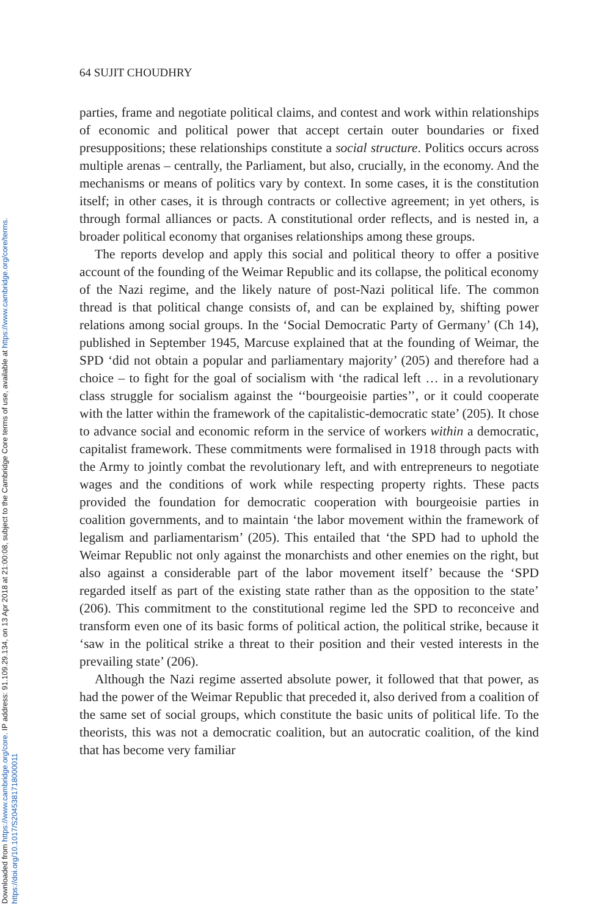Downloaded from https://www.cambridge.org/core. IP address: 91.109.29.134, on 13 Apr 2018 at 21:00:08, subject to the Cambridge Core terms of use, available at https://www.cambridge.org/core/terms.
https://doi.org/10.1017/S2045381718000011
64 SUJIT CHOUDHRY
parties, frame and negotiate political claims, and contest and work within relationships of economic and political power that accept certain outer boundaries or fixed presuppositions; these relationships constitute a social structure. Politics occurs across multiple arenas – centrally, the Parliament, but also, crucially, in the economy. And the mechanisms or means of politics vary by context. In some cases, it is the constitution itself; in other cases, it is through contracts or collective agreement; in yet others, is through formal alliances or pacts. A constitutional order reflects, and is nested in, a broader political economy that organises relationships among these groups.
The reports develop and apply this social and political theory to offer a positive account of the founding of the Weimar Republic and its collapse, the political economy of the Nazi regime, and the likely nature of post-Nazi political life. The common thread is that political change consists of, and can be explained by, shifting power relations among social groups. In the ‘Social Democratic Party of Germany’ (Ch 14), published in September 1945, Marcuse explained that at the founding of Weimar, the SPD ‘did not obtain a popular and parliamentary majority’ (205) and therefore had a choice – to fight for the goal of socialism with ‘the radical left … in a revolutionary class struggle for socialism against the ‘‘bourgeoisie parties’’, or it could cooperate with the latter within the framework of the capitalistic-democratic state’ (205). It chose to advance social and economic reform in the service of workers within a democratic, capitalist framework. These commitments were formalised in 1918 through pacts with the Army to jointly combat the revolutionary left, and with entrepreneurs to negotiate wages and the conditions of work while respecting property rights. These pacts provided the foundation for democratic cooperation with bourgeoisie parties in coalition governments, and to maintain ‘the labor movement within the framework of legalism and parliamentarism’ (205). This entailed that ‘the SPD had to uphold the Weimar Republic not only against the monarchists and other enemies on the right, but also against a considerable part of the labor movement itself’ because the ‘SPD regarded itself as part of the existing state rather than as the opposition to the state’ (206). This commitment to the constitutional regime led the SPD to reconceive and transform even one of its basic forms of political action, the political strike, because it ‘saw in the political strike a threat to their position and their vested interests in the prevailing state’ (206).
Although the Nazi regime asserted absolute power, it followed that that power, as had the power of the Weimar Republic that preceded it, also derived from a coalition of the same set of social groups, which constitute the basic units of political life. To the theorists, this was not a democratic coalition, but an autocratic coalition, of the kind that has become very familiar